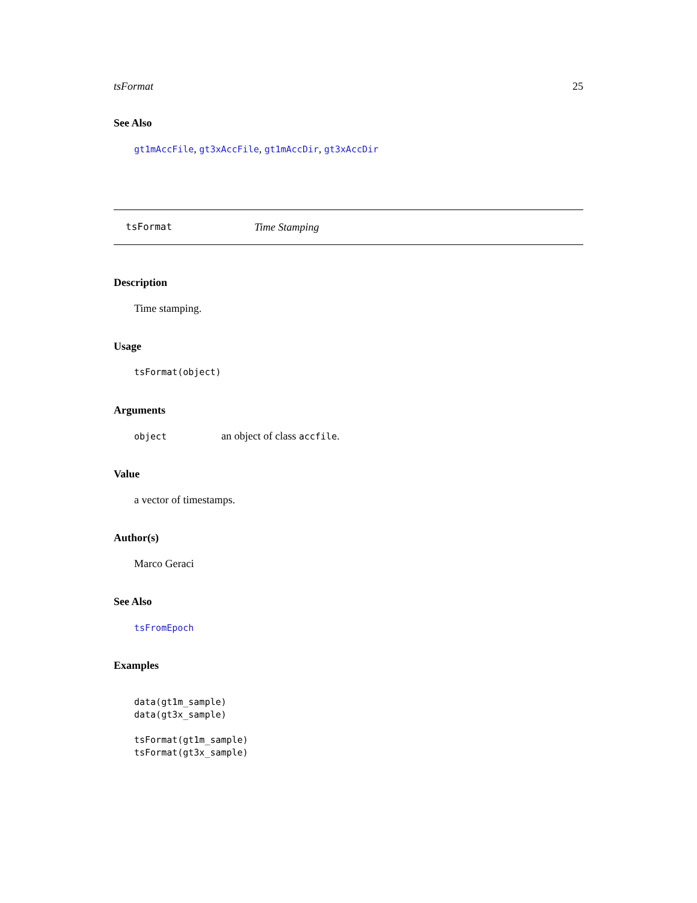tsFormat 25
See Also
gt1mAccFile, gt3xAccFile, gt1mAccDir, gt3xAccDir
tsFormat Time Stamping
Description
Time stamping.
Usage
tsFormat(object)
Arguments
object an object of class accfile.
Value
a vector of timestamps.
Author(s)
Marco Geraci
See Also
tsFromEpoch
Examples
data(gt1m_sample)
data(gt3x_sample)

tsFormat(gt1m_sample)
tsFormat(gt3x_sample)